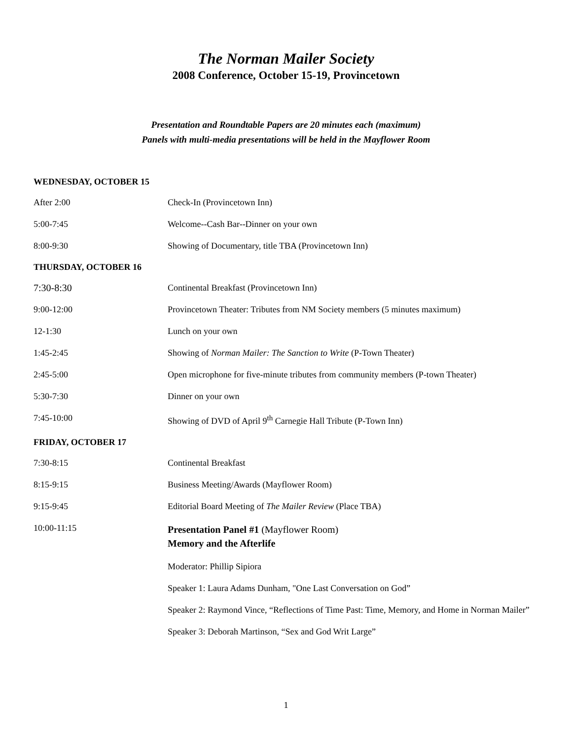The Norman Mailer Society
2008 Conference, October 15-19, Provincetown
Presentation and Roundtable Papers are 20 minutes each (maximum)
Panels with multi-media presentations will be held in the Mayflower Room
WEDNESDAY, OCTOBER 15
After 2:00 Check-In (Provincetown Inn)
5:00-7:45 Welcome--Cash Bar--Dinner on your own
8:00-9:30 Showing of Documentary, title TBA (Provincetown Inn)
THURSDAY, OCTOBER 16
7:30-8:30 Continental Breakfast (Provincetown Inn)
9:00-12:00 Provincetown Theater: Tributes from NM Society members (5 minutes maximum)
12-1:30 Lunch on your own
1:45-2:45 Showing of Norman Mailer: The Sanction to Write (P-Town Theater)
2:45-5:00 Open microphone for five-minute tributes from community members (P-town Theater)
5:30-7:30 Dinner on your own
7:45-10:00 Showing of DVD of April 9<sup>th</sup> Carnegie Hall Tribute (P-Town Inn)
FRIDAY, OCTOBER 17
7:30-8:15 Continental Breakfast
8:15-9:15 Business Meeting/Awards (Mayflower Room)
9:15-9:45 Editorial Board Meeting of The Mailer Review (Place TBA)
10:00-11:15
Presentation Panel #1 (Mayflower Room)
Memory and the Afterlife
Moderator: Phillip Sipiora
Speaker 1: Laura Adams Dunham, "One Last Conversation on God”
Speaker 2: Raymond Vince, “Reflections of Time Past: Time, Memory, and Home in Norman Mailer”
Speaker 3: Deborah Martinson, “Sex and God Writ Large”
1